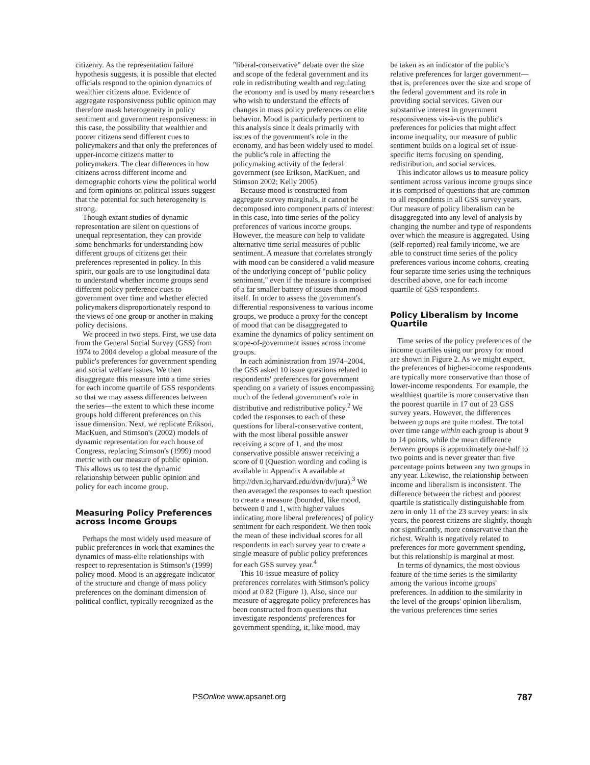citizenry. As the representation failure hypothesis suggests, it is possible that elected officials respond to the opinion dynamics of wealthier citizens alone. Evidence of aggregate responsiveness public opinion may therefore mask heterogeneity in policy sentiment and government responsiveness: in this case, the possibility that wealthier and poorer citizens send different cues to policymakers and that only the preferences of upper-income citizens matter to policymakers. The clear differences in how citizens across different income and demographic cohorts view the political world and form opinions on political issues suggest that the potential for such heterogeneity is strong.
Though extant studies of dynamic representation are silent on questions of unequal representation, they can provide some benchmarks for understanding how different groups of citizens get their preferences represented in policy. In this spirit, our goals are to use longitudinal data to understand whether income groups send different policy preference cues to government over time and whether elected policymakers disproportionately respond to the views of one group or another in making policy decisions.
We proceed in two steps. First, we use data from the General Social Survey (GSS) from 1974 to 2004 develop a global measure of the public's preferences for government spending and social welfare issues. We then disaggregate this measure into a time series for each income quartile of GSS respondents so that we may assess differences between the series—the extent to which these income groups hold different preferences on this issue dimension. Next, we replicate Erikson, MacKuen, and Stimson's (2002) models of dynamic representation for each house of Congress, replacing Stimson's (1999) mood metric with our measure of public opinion. This allows us to test the dynamic relationship between public opinion and policy for each income group.
Measuring Policy Preferences across Income Groups
Perhaps the most widely used measure of public preferences in work that examines the dynamics of mass-elite relationships with respect to representation is Stimson's (1999) policy mood. Mood is an aggregate indicator of the structure and change of mass policy preferences on the dominant dimension of political conflict, typically recognized as the
"liberal-conservative" debate over the size and scope of the federal government and its role in redistributing wealth and regulating the economy and is used by many researchers who wish to understand the effects of changes in mass policy preferences on elite behavior. Mood is particularly pertinent to this analysis since it deals primarily with issues of the government's role in the economy, and has been widely used to model the public's role in affecting the policymaking activity of the federal government (see Erikson, MacKuen, and Stimson 2002; Kelly 2005).
Because mood is constructed from aggregate survey marginals, it cannot be decomposed into component parts of interest: in this case, into time series of the policy preferences of various income groups. However, the measure can help to validate alternative time serial measures of public sentiment. A measure that correlates strongly with mood can be considered a valid measure of the underlying concept of "public policy sentiment," even if the measure is comprised of a far smaller battery of issues than mood itself. In order to assess the government's differential responsiveness to various income groups, we produce a proxy for the concept of mood that can be disaggregated to examine the dynamics of policy sentiment on scope-of-government issues across income groups.
In each administration from 1974–2004, the GSS asked 10 issue questions related to respondents' preferences for government spending on a variety of issues encompassing much of the federal government's role in distributive and redistributive policy.<sup>2</sup> We coded the responses to each of these questions for liberal-conservative content, with the most liberal possible answer receiving a score of 1, and the most conservative possible answer receiving a score of 0 (Question wording and coding is available in Appendix A available at http://dvn.iq.harvard.edu/dvn/dv/jura).<sup>3</sup> We then averaged the responses to each question to create a measure (bounded, like mood, between 0 and 1, with higher values indicating more liberal preferences) of policy sentiment for each respondent. We then took the mean of these individual scores for all respondents in each survey year to create a single measure of public policy preferences for each GSS survey year.<sup>4</sup>
This 10-issue measure of policy preferences correlates with Stimson's policy mood at 0.82 (Figure 1). Also, since our measure of aggregate policy preferences has been constructed from questions that investigate respondents' preferences for government spending, it, like mood, may
be taken as an indicator of the public's relative preferences for larger government—that is, preferences over the size and scope of the federal government and its role in providing social services. Given our substantive interest in government responsiveness vis-à-vis the public's preferences for policies that might affect income inequality, our measure of public sentiment builds on a logical set of issue-specific items focusing on spending, redistribution, and social services.
This indicator allows us to measure policy sentiment across various income groups since it is comprised of questions that are common to all respondents in all GSS survey years. Our measure of policy liberalism can be disaggregated into any level of analysis by changing the number and type of respondents over which the measure is aggregated. Using (self-reported) real family income, we are able to construct time series of the policy preferences various income cohorts, creating four separate time series using the techniques described above, one for each income quartile of GSS respondents.
Policy Liberalism by Income Quartile
Time series of the policy preferences of the income quartiles using our proxy for mood are shown in Figure 2. As we might expect, the preferences of higher-income respondents are typically more conservative than those of lower-income respondents. For example, the wealthiest quartile is more conservative than the poorest quartile in 17 out of 23 GSS survey years. However, the differences between groups are quite modest. The total over time range within each group is about 9 to 14 points, while the mean difference between groups is approximately one-half to two points and is never greater than five percentage points between any two groups in any year. Likewise, the relationship between income and liberalism is inconsistent. The difference between the richest and poorest quartile is statistically distinguishable from zero in only 11 of the 23 survey years: in six years, the poorest citizens are slightly, though not significantly, more conservative than the richest. Wealth is negatively related to preferences for more government spending, but this relationship is marginal at most.
In terms of dynamics, the most obvious feature of the time series is the similarity among the various income groups' preferences. In addition to the similarity in the level of the groups' opinion liberalism, the various preferences time series
PSOnline www.apsanet.org 787